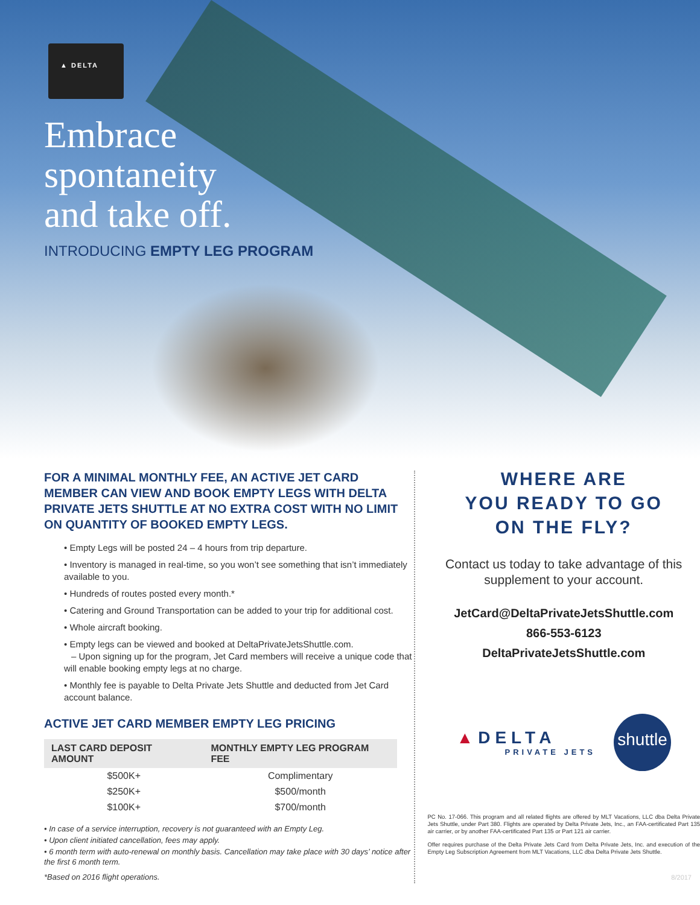▲ DELTA
Embrace
spontaneity
and take off.
INTRODUCING EMPTY LEG PROGRAM
FOR A MINIMAL MONTHLY FEE, AN ACTIVE JET CARD MEMBER CAN VIEW AND BOOK EMPTY LEGS WITH DELTA PRIVATE JETS SHUTTLE AT NO EXTRA COST WITH NO LIMIT ON QUANTITY OF BOOKED EMPTY LEGS.
• Empty Legs will be posted 24 – 4 hours from trip departure.
• Inventory is managed in real-time, so you won’t see something that isn’t immediately available to you.
• Hundreds of routes posted every month.*
• Catering and Ground Transportation can be added to your trip for additional cost.
• Whole aircraft booking.
• Empty legs can be viewed and booked at DeltaPrivateJetsShuttle.com.
– Upon signing up for the program, Jet Card members will receive a unique code that will enable booking empty legs at no charge.
• Monthly fee is payable to Delta Private Jets Shuttle and deducted from Jet Card account balance.
ACTIVE JET CARD MEMBER EMPTY LEG PRICING
| LAST CARD DEPOSIT AMOUNT | MONTHLY EMPTY LEG PROGRAM FEE |
| --- | --- |
| $500K+ | Complimentary |
| $250K+ | $500/month |
| $100K+ | $700/month |
• In case of a service interruption, recovery is not guaranteed with an Empty Leg.
• Upon client initiated cancellation, fees may apply.
• 6 month term with auto-renewal on monthly basis. Cancellation may take place with 30 days’ notice after the first 6 month term.
*Based on 2016 flight operations.
WHERE ARE
YOU READY TO GO
ON THE FLY?
Contact us today to take advantage of this supplement to your account.
JetCard@DeltaPrivateJetsShuttle.com
866-553-6123
DeltaPrivateJetsShuttle.com
▲DELTA
PRIVATE JETS
shuttle
PC No. 17-066. This program and all related flights are offered by MLT Vacations, LLC dba Delta Private Jets Shuttle, under Part 380. Flights are operated by Delta Private Jets, Inc., an FAA-certificated Part 135 air carrier, or by another FAA-certificated Part 135 or Part 121 air carrier.
Offer requires purchase of the Delta Private Jets Card from Delta Private Jets, Inc. and execution of the Empty Leg Subscription Agreement from MLT Vacations, LLC dba Delta Private Jets Shuttle.
8/2017